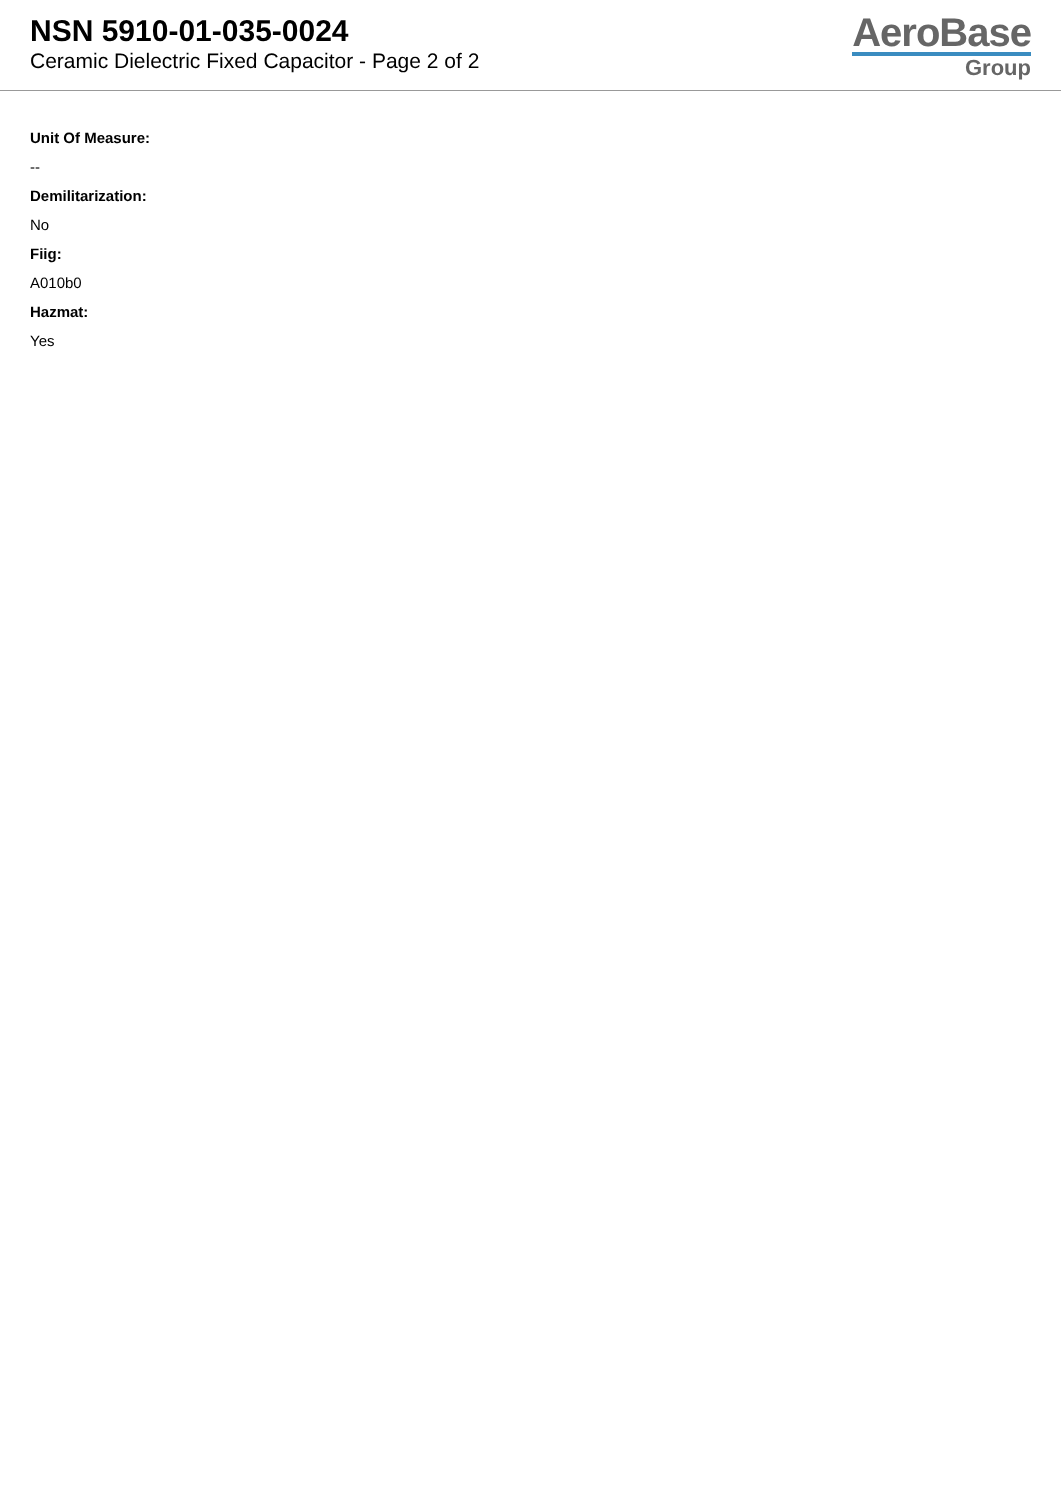NSN 5910-01-035-0024
Ceramic Dielectric Fixed Capacitor - Page 2 of 2
AeroBase
Group
Unit Of Measure:
--
Demilitarization:
No
Fiig:
A010b0
Hazmat:
Yes